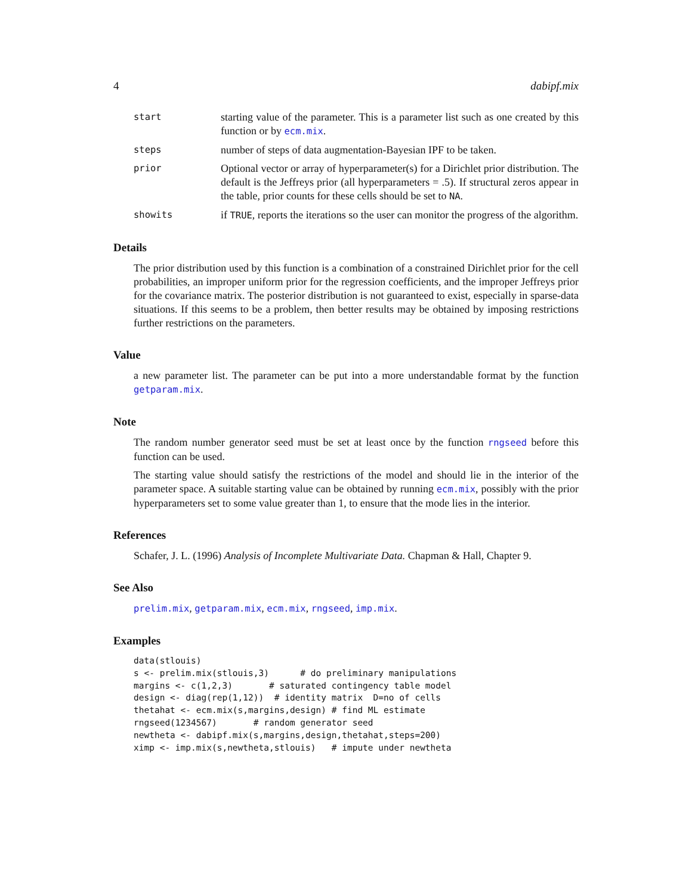4 dabipf.mix
start
starting value of the parameter. This is a parameter list such as one created by this function or by ecm.mix.
steps
number of steps of data augmentation-Bayesian IPF to be taken.
prior
Optional vector or array of hyperparameter(s) for a Dirichlet prior distribution. The default is the Jeffreys prior (all hyperparameters = .5). If structural zeros appear in the table, prior counts for these cells should be set to NA.
showits
if TRUE, reports the iterations so the user can monitor the progress of the algorithm.
Details
The prior distribution used by this function is a combination of a constrained Dirichlet prior for the cell probabilities, an improper uniform prior for the regression coefficients, and the improper Jeffreys prior for the covariance matrix. The posterior distribution is not guaranteed to exist, especially in sparse-data situations. If this seems to be a problem, then better results may be obtained by imposing restrictions further restrictions on the parameters.
Value
a new parameter list. The parameter can be put into a more understandable format by the function getparam.mix.
Note
The random number generator seed must be set at least once by the function rngseed before this function can be used.
The starting value should satisfy the restrictions of the model and should lie in the interior of the parameter space. A suitable starting value can be obtained by running ecm.mix, possibly with the prior hyperparameters set to some value greater than 1, to ensure that the mode lies in the interior.
References
Schafer, J. L. (1996) Analysis of Incomplete Multivariate Data. Chapman & Hall, Chapter 9.
See Also
prelim.mix, getparam.mix, ecm.mix, rngseed, imp.mix.
Examples
data(stlouis)
s <- prelim.mix(stlouis,3)      # do preliminary manipulations
margins <- c(1,2,3)       # saturated contingency table model
design <- diag(rep(1,12))  # identity matrix  D=no of cells
thetahat <- ecm.mix(s,margins,design) # find ML estimate
rngseed(1234567)       # random generator seed
newtheta <- dabipf.mix(s,margins,design,thetahat,steps=200)
ximp <- imp.mix(s,newtheta,stlouis)   # impute under newtheta